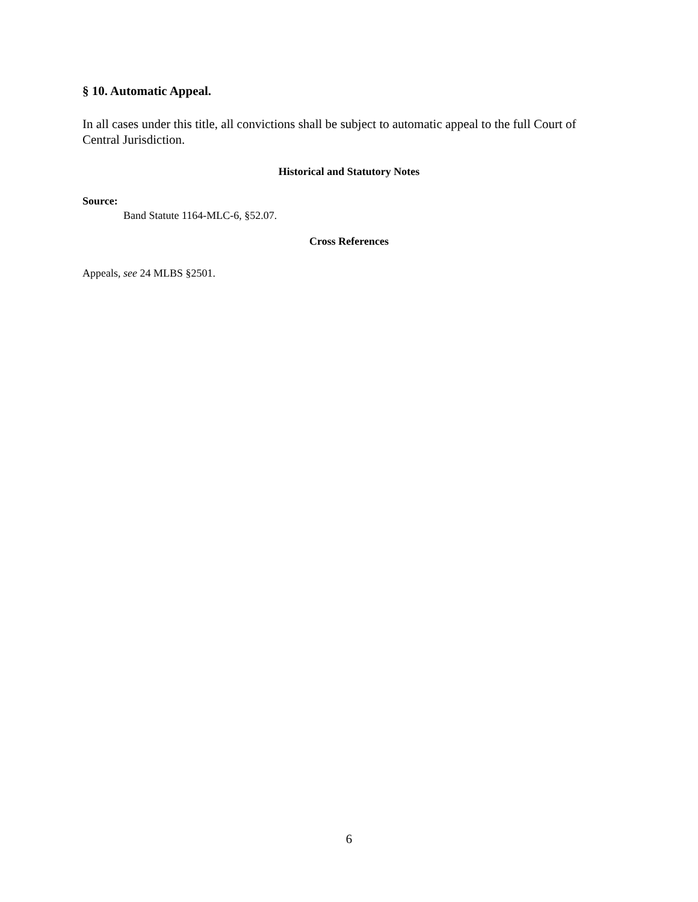§ 10. Automatic Appeal.
In all cases under this title, all convictions shall be subject to automatic appeal to the full Court of Central Jurisdiction.
Historical and Statutory Notes
Source:
Band Statute 1164-MLC-6, §52.07.
Cross References
Appeals, see 24 MLBS §2501.
6